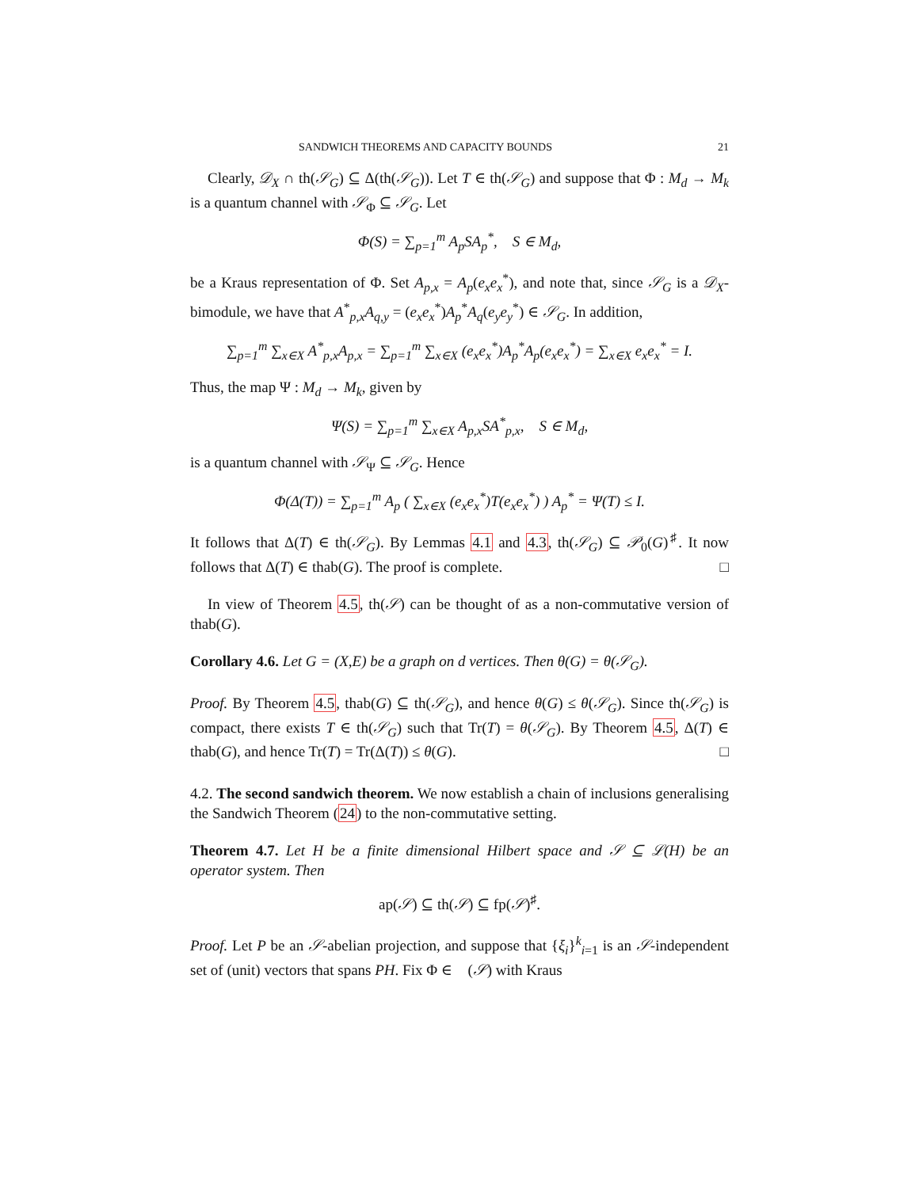SANDWICH THEOREMS AND CAPACITY BOUNDS 21
Clearly, 𝒟<sub>X</sub> ∩ th(𝒮<sub>G</sub>) ⊆ Δ(th(𝒮<sub>G</sub>)). Let T ∈ th(𝒮<sub>G</sub>) and suppose that Φ : M<sub>d</sub> → M<sub>k</sub> is a quantum channel with 𝒮<sub>Φ</sub> ⊆ 𝒮<sub>G</sub>. Let
Φ(S) = ∑<sub>p=1</sub><sup>m</sup> A<sub>p</sub>SA<sub>p</sub><sup>*</sup>, S ∈ M<sub>d</sub>,
be a Kraus representation of Φ. Set A<sub>p,x</sub> = A<sub>p</sub>(e<sub>x</sub>e<sub>x</sub><sup>*</sup>), and note that, since 𝒮<sub>G</sub> is a 𝒟<sub>X</sub>-bimodule, we have that A<sup>*</sup><sub>p,x</sub>A<sub>q,y</sub> = (e<sub>x</sub>e<sub>x</sub><sup>*</sup>)A<sub>p</sub><sup>*</sup>A<sub>q</sub>(e<sub>y</sub>e<sub>y</sub><sup>*</sup>) ∈ 𝒮<sub>G</sub>. In addition,
∑<sub>p=1</sub><sup>m</sup> ∑<sub>x∈X</sub> A<sup>*</sup><sub>p,x</sub>A<sub>p,x</sub> = ∑<sub>p=1</sub><sup>m</sup> ∑<sub>x∈X</sub> (e<sub>x</sub>e<sub>x</sub><sup>*</sup>)A<sub>p</sub><sup>*</sup>A<sub>p</sub>(e<sub>x</sub>e<sub>x</sub><sup>*</sup>) = ∑<sub>x∈X</sub> e<sub>x</sub>e<sub>x</sub><sup>*</sup> = I.
Thus, the map Ψ : M<sub>d</sub> → M<sub>k</sub>, given by
Ψ(S) = ∑<sub>p=1</sub><sup>m</sup> ∑<sub>x∈X</sub> A<sub>p,x</sub>SA<sup>*</sup><sub>p,x</sub>, S ∈ M<sub>d</sub>,
is a quantum channel with 𝒮<sub>Ψ</sub> ⊆ 𝒮<sub>G</sub>. Hence
Φ(Δ(T)) = ∑<sub>p=1</sub><sup>m</sup> A<sub>p</sub> ( ∑<sub>x∈X</sub> (e<sub>x</sub>e<sub>x</sub><sup>*</sup>)T(e<sub>x</sub>e<sub>x</sub><sup>*</sup>) ) A<sub>p</sub><sup>*</sup> = Ψ(T) ≤ I.
It follows that Δ(T) ∈ th(𝒮<sub>G</sub>). By Lemmas 4.1 and 4.3, th(𝒮<sub>G</sub>) ⊆ 𝒫<sub>0</sub>(G)<sup>♯</sup>. It now follows that Δ(T) ∈ thab(G). The proof is complete. □
In view of Theorem 4.5, th(𝒮) can be thought of as a non-commutative version of thab(G).
Corollary 4.6. Let G = (X,E) be a graph on d vertices. Then θ(G) = θ(𝒮<sub>G</sub>).
Proof. By Theorem 4.5, thab(G) ⊆ th(𝒮<sub>G</sub>), and hence θ(G) ≤ θ(𝒮<sub>G</sub>). Since th(𝒮<sub>G</sub>) is compact, there exists T ∈ th(𝒮<sub>G</sub>) such that Tr(T) = θ(𝒮<sub>G</sub>). By Theorem 4.5, Δ(T) ∈ thab(G), and hence Tr(T) = Tr(Δ(T)) ≤ θ(G). □
4.2. The second sandwich theorem. We now establish a chain of inclusions generalising the Sandwich Theorem (24) to the non-commutative setting.
Theorem 4.7. Let H be a finite dimensional Hilbert space and 𝒮 ⊆ ℒ(H) be an operator system. Then
ap(𝒮) ⊆ th(𝒮) ⊆ fp(𝒮)<sup>♯</sup>.
Proof. Let P be an 𝒮-abelian projection, and suppose that {ξ<sub>i</sub>}<sup>k</sup><sub>i=1</sub> is an 𝒮-independent set of (unit) vectors that spans PH. Fix Φ ∈ 𝔆(𝒮) with Kraus